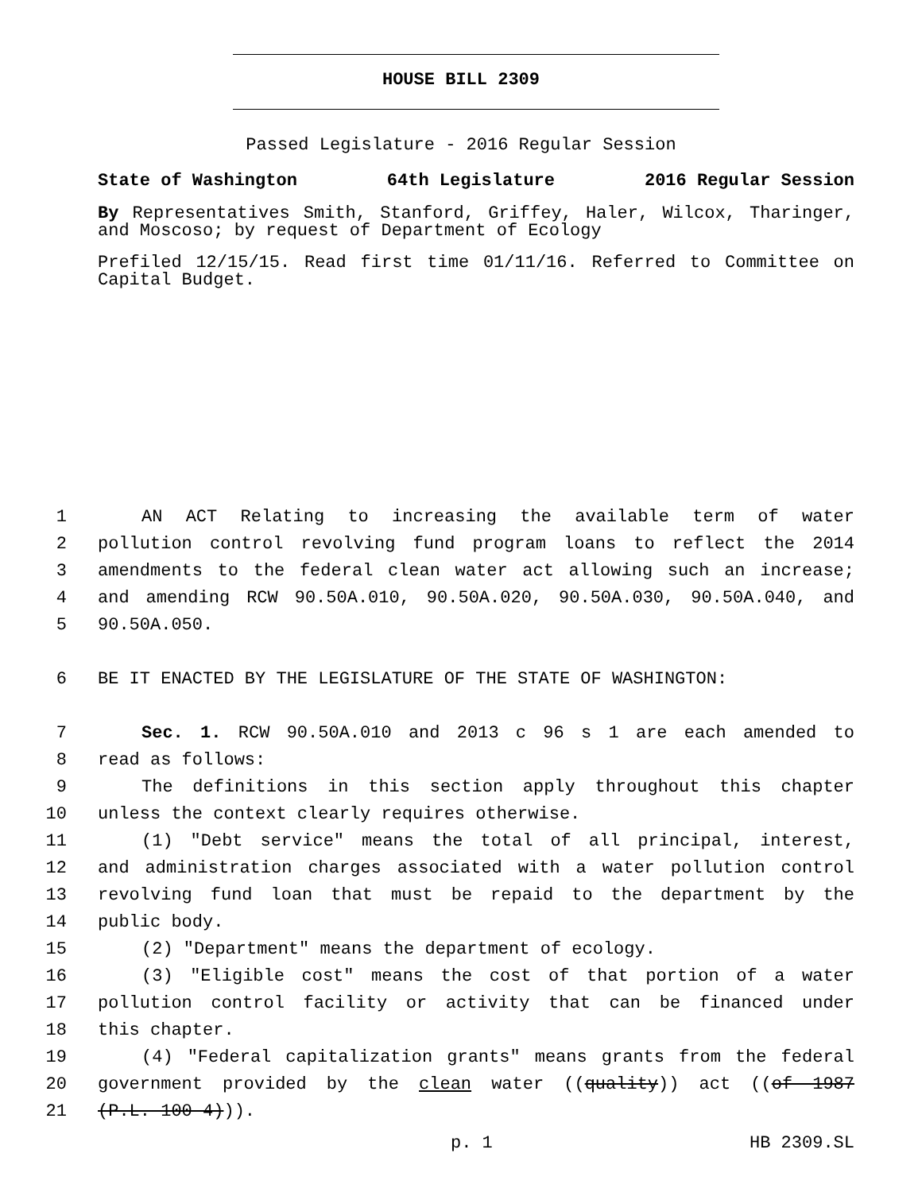HOUSE BILL 2309
Passed Legislature - 2016 Regular Session
State of Washington 64th Legislature 2016 Regular Session
By Representatives Smith, Stanford, Griffey, Haler, Wilcox, Tharinger, and Moscoso; by request of Department of Ecology
Prefiled 12/15/15. Read first time 01/11/16. Referred to Committee on Capital Budget.
1 AN ACT Relating to increasing the available term of water
2 pollution control revolving fund program loans to reflect the 2014
3 amendments to the federal clean water act allowing such an increase;
4 and amending RCW 90.50A.010, 90.50A.020, 90.50A.030, 90.50A.040, and
5 90.50A.050.
6 BE IT ENACTED BY THE LEGISLATURE OF THE STATE OF WASHINGTON:
7 Sec. 1. RCW 90.50A.010 and 2013 c 96 s 1 are each amended to
8 read as follows:
9 The definitions in this section apply throughout this chapter
10 unless the context clearly requires otherwise.
11 (1) "Debt service" means the total of all principal, interest,
12 and administration charges associated with a water pollution control
13 revolving fund loan that must be repaid to the department by the
14 public body.
15 (2) "Department" means the department of ecology.
16 (3) "Eligible cost" means the cost of that portion of a water
17 pollution control facility or activity that can be financed under
18 this chapter.
19 (4) "Federal capitalization grants" means grants from the federal
20 government provided by the clean water ((quality)) act ((of 1987
21 (P.L. 100-4))).
p. 1 HB 2309.SL